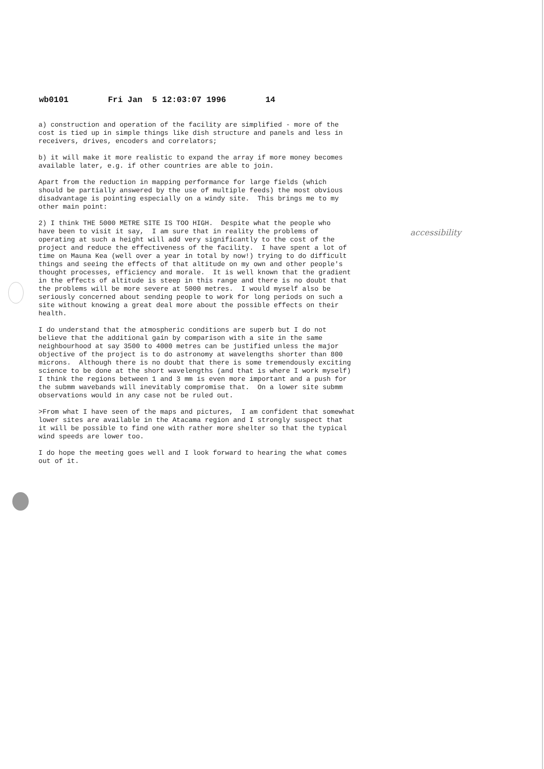wb0101 Fri Jan 5 12:03:07 1996 14
a) construction and operation of the facility are simplified - more of the cost is tied up in simple things like dish structure and panels and less in receivers, drives, encoders and correlators; b) it will make it more realistic to expand the array if more money becomes available later, e.g. if other countries are able to join. Apart from the reduction in mapping performance for large fields (which should be partially answered by the use of multiple feeds) the most obvious disadvantage is pointing especially on a windy site. This brings me to my other main point: 2) I think THE 5000 METRE SITE IS TOO HIGH. Despite what the people who have been to visit it say, I am sure that in reality the problems of operating at such a height will add very significantly to the cost of the project and reduce the effectiveness of the facility. I have spent a lot of time on Mauna Kea (well over a year in total by now!) trying to do difficult things and seeing the effects of that altitude on my own and other people's thought processes, efficiency and morale. It is well known that the gradient in the effects of altitude is steep in this range and there is no doubt that the problems will be more severe at 5000 metres. I would myself also be seriously concerned about sending people to work for long periods on such a site without knowing a great deal more about the possible effects on their health. I do understand that the atmospheric conditions are superb but I do not believe that the additional gain by comparison with a site in the same neighbourhood at say 3500 to 4000 metres can be justified unless the major objective of the project is to do astronomy at wavelengths shorter than 800 microns. Although there is no doubt that there is some tremendously exciting science to be done at the short wavelengths (and that is where I work myself) I think the regions between 1 and 3 mm is even more important and a push for the submm wavebands will inevitably compromise that. On a lower site submm observations would in any case not be ruled out. >From what I have seen of the maps and pictures, I am confident that somewhat lower sites are available in the Atacama region and I strongly suspect that it will be possible to find one with rather more shelter so that the typical wind speeds are lower too. I do hope the meeting goes well and I look forward to hearing the what comes out of it.
accessibility